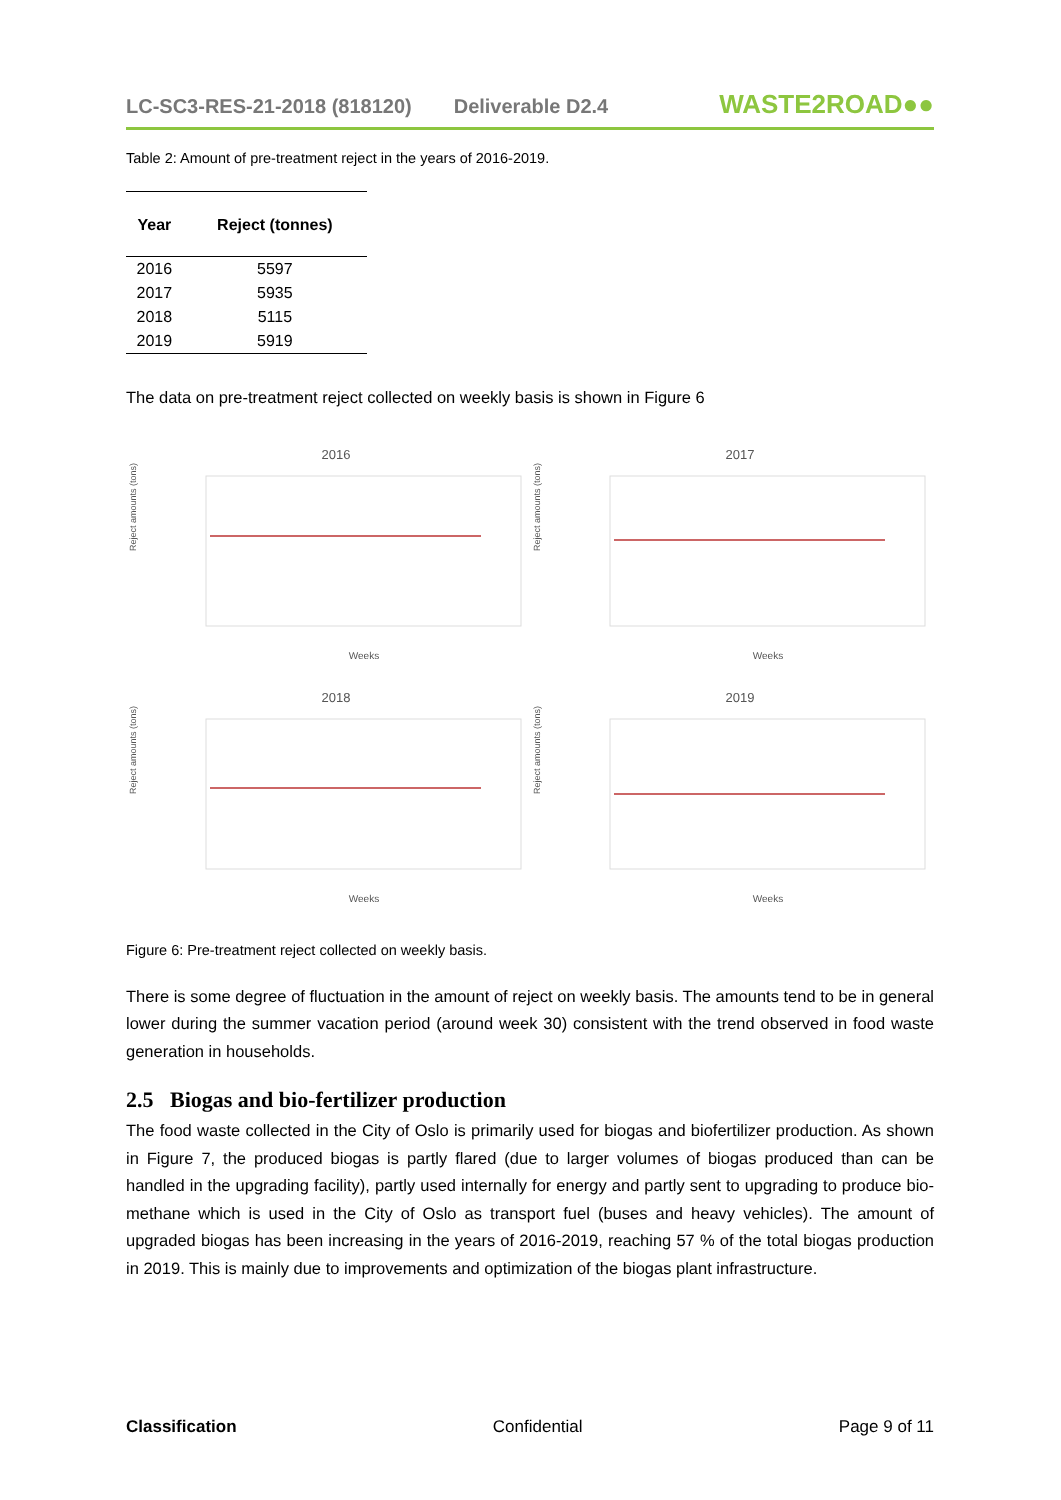LC-SC3-RES-21-2018 (818120) Deliverable D2.4
WASTE2ROAD●●
Table 2: Amount of pre-treatment reject in the years of 2016-2019.
| Year | Reject (tonnes) |
| --- | --- |
| 2016 | 5597 |
| 2017 | 5935 |
| 2018 | 5115 |
| 2019 | 5919 |
The data on pre-treatment reject collected on weekly basis is shown in Figure 6
2016
Reject amounts (tons)
Weeks
2017
Reject amounts (tons)
Weeks
2018
Reject amounts (tons)
Weeks
2019
Reject amounts (tons)
Weeks
Figure 6: Pre-treatment reject collected on weekly basis.
There is some degree of fluctuation in the amount of reject on weekly basis. The amounts tend to be in general lower during the summer vacation period (around week 30) consistent with the trend observed in food waste generation in households.
2.5 Biogas and bio-fertilizer production
The food waste collected in the City of Oslo is primarily used for biogas and biofertilizer production. As shown in Figure 7, the produced biogas is partly flared (due to larger volumes of biogas produced than can be handled in the upgrading facility), partly used internally for energy and partly sent to upgrading to produce bio-methane which is used in the City of Oslo as transport fuel (buses and heavy vehicles). The amount of upgraded biogas has been increasing in the years of 2016-2019, reaching 57 % of the total biogas production in 2019. This is mainly due to improvements and optimization of the biogas plant infrastructure.
Classification Confidential Page 9 of 11